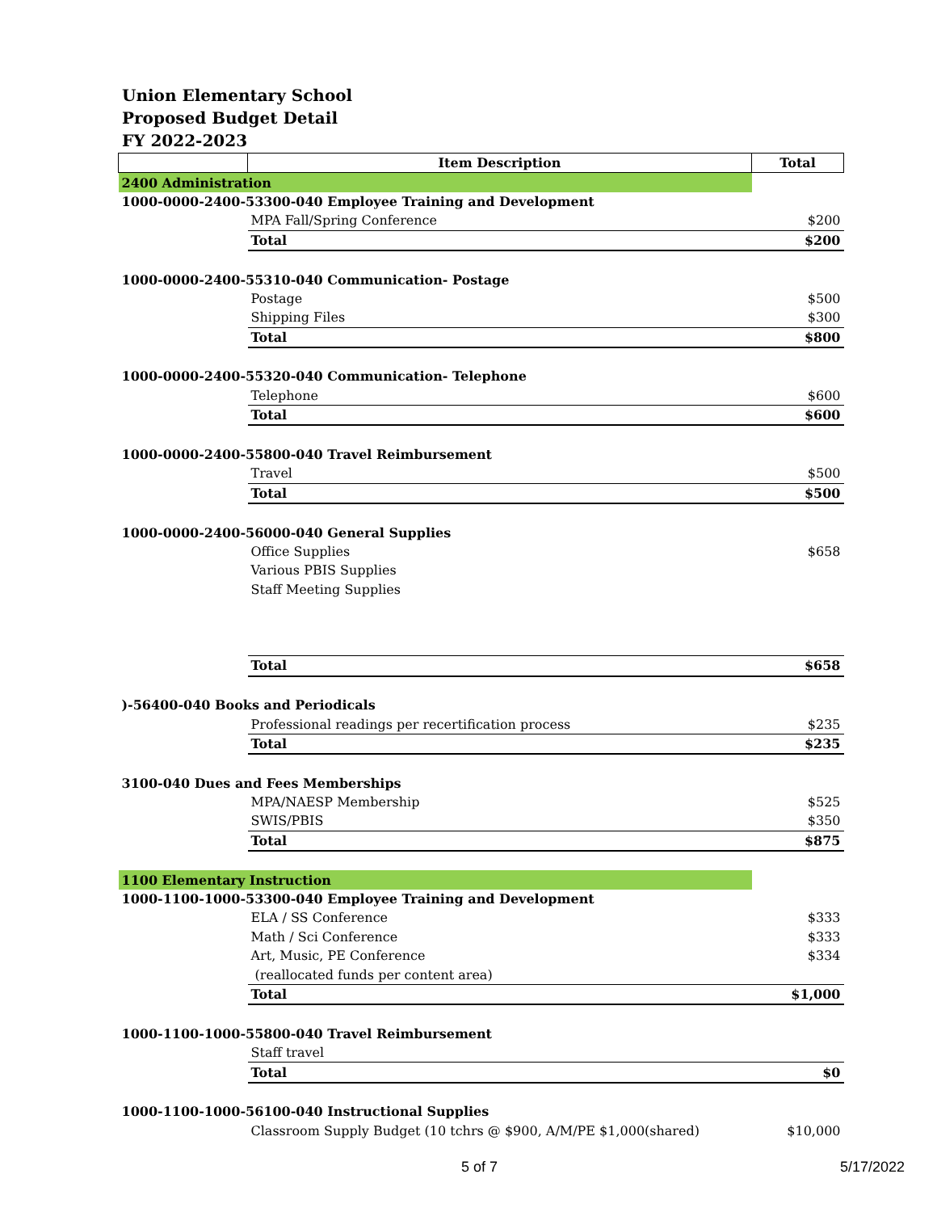Union Elementary School
Proposed Budget Detail
FY 2022-2023
| | Item Description | Total |
| --- | --- | --- |
| 2400 Administration | | |
| 1000-0000-2400-53300-040 Employee Training and Development | | |
| | MPA Fall/Spring Conference | $200 |
| | Total | $200 |
| 1000-0000-2400-55310-040 Communication- Postage | | |
| | Postage | $500 |
| | Shipping Files | $300 |
| | Total | $800 |
| 1000-0000-2400-55320-040 Communication- Telephone | | |
| | Telephone | $600 |
| | Total | $600 |
| 1000-0000-2400-55800-040 Travel Reimbursement | | |
| | Travel | $500 |
| | Total | $500 |
| 1000-0000-2400-56000-040 General Supplies | | |
| | Office Supplies | $658 |
| | Various PBIS Supplies | |
| | Staff Meeting Supplies | |
| | Total | $658 |
| )-56400-040 Books and Periodicals | | |
| | Professional readings per recertification process | $235 |
| | Total | $235 |
| 3100-040 Dues and Fees Memberships | | |
| | MPA/NAESP Membership | $525 |
| | SWIS/PBIS | $350 |
| | Total | $875 |
| 1100 Elementary Instruction | | |
| 1000-1100-1000-53300-040 Employee Training and Development | | |
| | ELA / SS Conference | $333 |
| | Math / Sci Conference | $333 |
| | Art, Music, PE Conference | $334 |
| | (reallocated funds per content area) | |
| | Total | $1,000 |
| 1000-1100-1000-55800-040 Travel Reimbursement | | |
| | Staff travel | |
| | Total | $0 |
| 1000-1100-1000-56100-040 Instructional Supplies | | |
| | Classroom Supply Budget (10 tchrs @ $900, A/M/PE $1,000(shared) | $10,000 |
5 of 7 5/17/2022